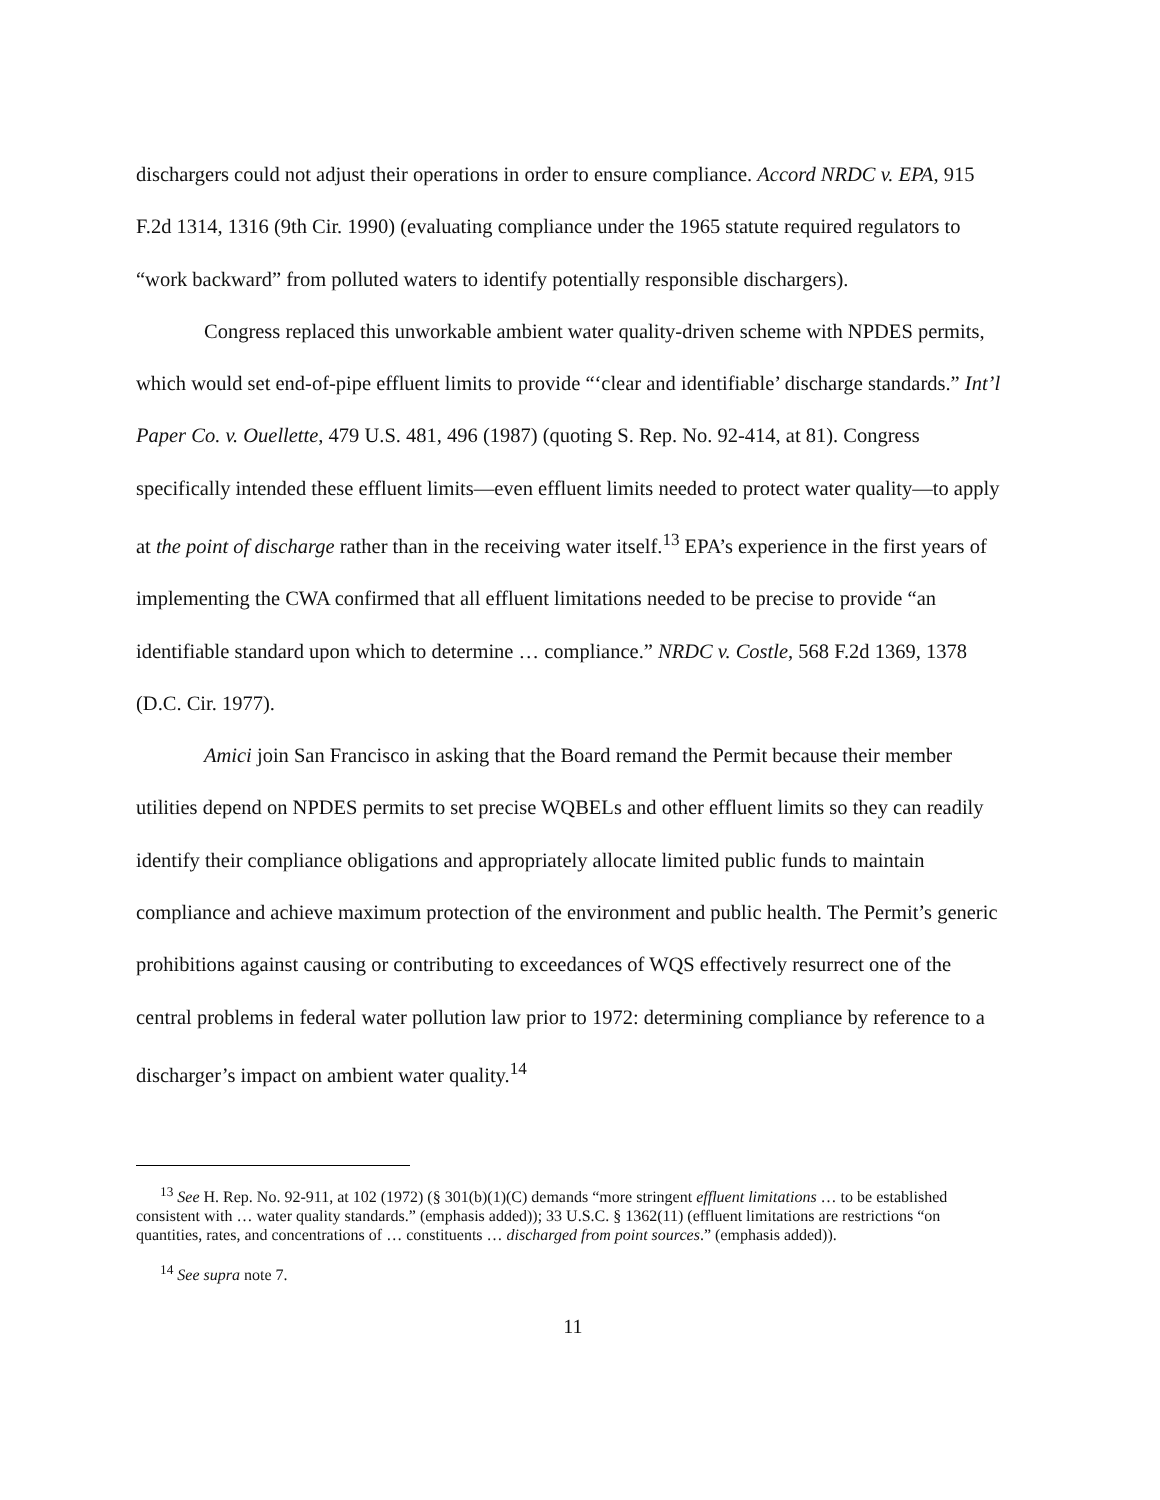dischargers could not adjust their operations in order to ensure compliance. Accord NRDC v. EPA, 915 F.2d 1314, 1316 (9th Cir. 1990) (evaluating compliance under the 1965 statute required regulators to “work backward” from polluted waters to identify potentially responsible dischargers).
Congress replaced this unworkable ambient water quality-driven scheme with NPDES permits, which would set end-of-pipe effluent limits to provide “‘clear and identifiable’ discharge standards.” Int’l Paper Co. v. Ouellette, 479 U.S. 481, 496 (1987) (quoting S. Rep. No. 92-414, at 81). Congress specifically intended these effluent limits—even effluent limits needed to protect water quality—to apply at the point of discharge rather than in the receiving water itself.<sup>13</sup> EPA’s experience in the first years of implementing the CWA confirmed that all effluent limitations needed to be precise to provide “an identifiable standard upon which to determine … compliance.” NRDC v. Costle, 568 F.2d 1369, 1378 (D.C. Cir. 1977).
Amici join San Francisco in asking that the Board remand the Permit because their member utilities depend on NPDES permits to set precise WQBELs and other effluent limits so they can readily identify their compliance obligations and appropriately allocate limited public funds to maintain compliance and achieve maximum protection of the environment and public health. The Permit’s generic prohibitions against causing or contributing to exceedances of WQS effectively resurrect one of the central problems in federal water pollution law prior to 1972: determining compliance by reference to a discharger’s impact on ambient water quality.<sup>14</sup>
<sup>13</sup> See H. Rep. No. 92-911, at 102 (1972) (§ 301(b)(1)(C) demands “more stringent effluent limitations … to be established consistent with … water quality standards.” (emphasis added)); 33 U.S.C. § 1362(11) (effluent limitations are restrictions “on quantities, rates, and concentrations of … constituents … discharged from point sources.” (emphasis added)).
<sup>14</sup> See supra note 7.
11